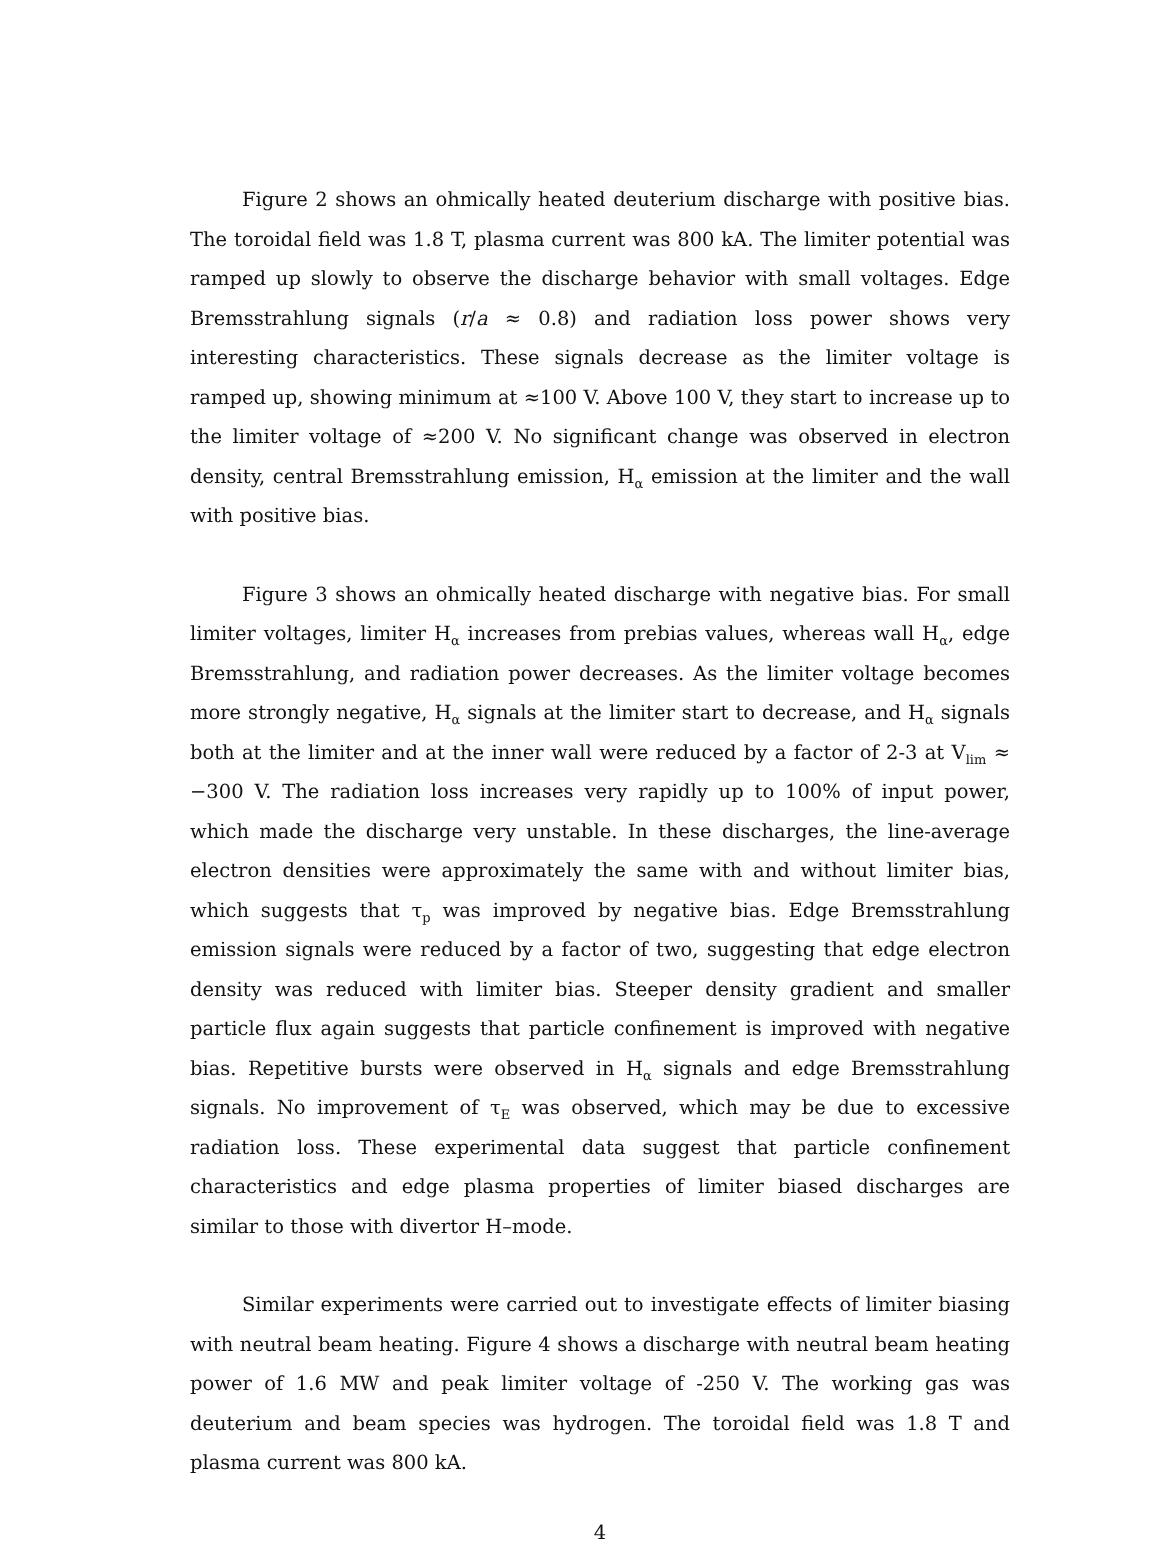Figure 2 shows an ohmically heated deuterium discharge with positive bias. The toroidal field was 1.8 T, plasma current was 800 kA. The limiter potential was ramped up slowly to observe the discharge behavior with small voltages. Edge Bremsstrahlung signals (r/a ≈ 0.8) and radiation loss power shows very interesting characteristics. These signals decrease as the limiter voltage is ramped up, showing minimum at ≈100 V. Above 100 V, they start to increase up to the limiter voltage of ≈200 V. No significant change was observed in electron density, central Bremsstrahlung emission, H<sub>α</sub> emission at the limiter and the wall with positive bias.
Figure 3 shows an ohmically heated discharge with negative bias. For small limiter voltages, limiter H<sub>α</sub> increases from prebias values, whereas wall H<sub>α</sub>, edge Bremsstrahlung, and radiation power decreases. As the limiter voltage becomes more strongly negative, H<sub>α</sub> signals at the limiter start to decrease, and H<sub>α</sub> signals both at the limiter and at the inner wall were reduced by a factor of 2-3 at V<sub>lim</sub> ≈ −300 V. The radiation loss increases very rapidly up to 100% of input power, which made the discharge very unstable. In these discharges, the line-average electron densities were approximately the same with and without limiter bias, which suggests that τ<sub>p</sub> was improved by negative bias. Edge Bremsstrahlung emission signals were reduced by a factor of two, suggesting that edge electron density was reduced with limiter bias. Steeper density gradient and smaller particle flux again suggests that particle confinement is improved with negative bias. Repetitive bursts were observed in H<sub>α</sub> signals and edge Bremsstrahlung signals. No improvement of τ<sub>E</sub> was observed, which may be due to excessive radiation loss. These experimental data suggest that particle confinement characteristics and edge plasma properties of limiter biased discharges are similar to those with divertor H–mode.
Similar experiments were carried out to investigate effects of limiter biasing with neutral beam heating. Figure 4 shows a discharge with neutral beam heating power of 1.6 MW and peak limiter voltage of -250 V. The working gas was deuterium and beam species was hydrogen. The toroidal field was 1.8 T and plasma current was 800 kA.
4